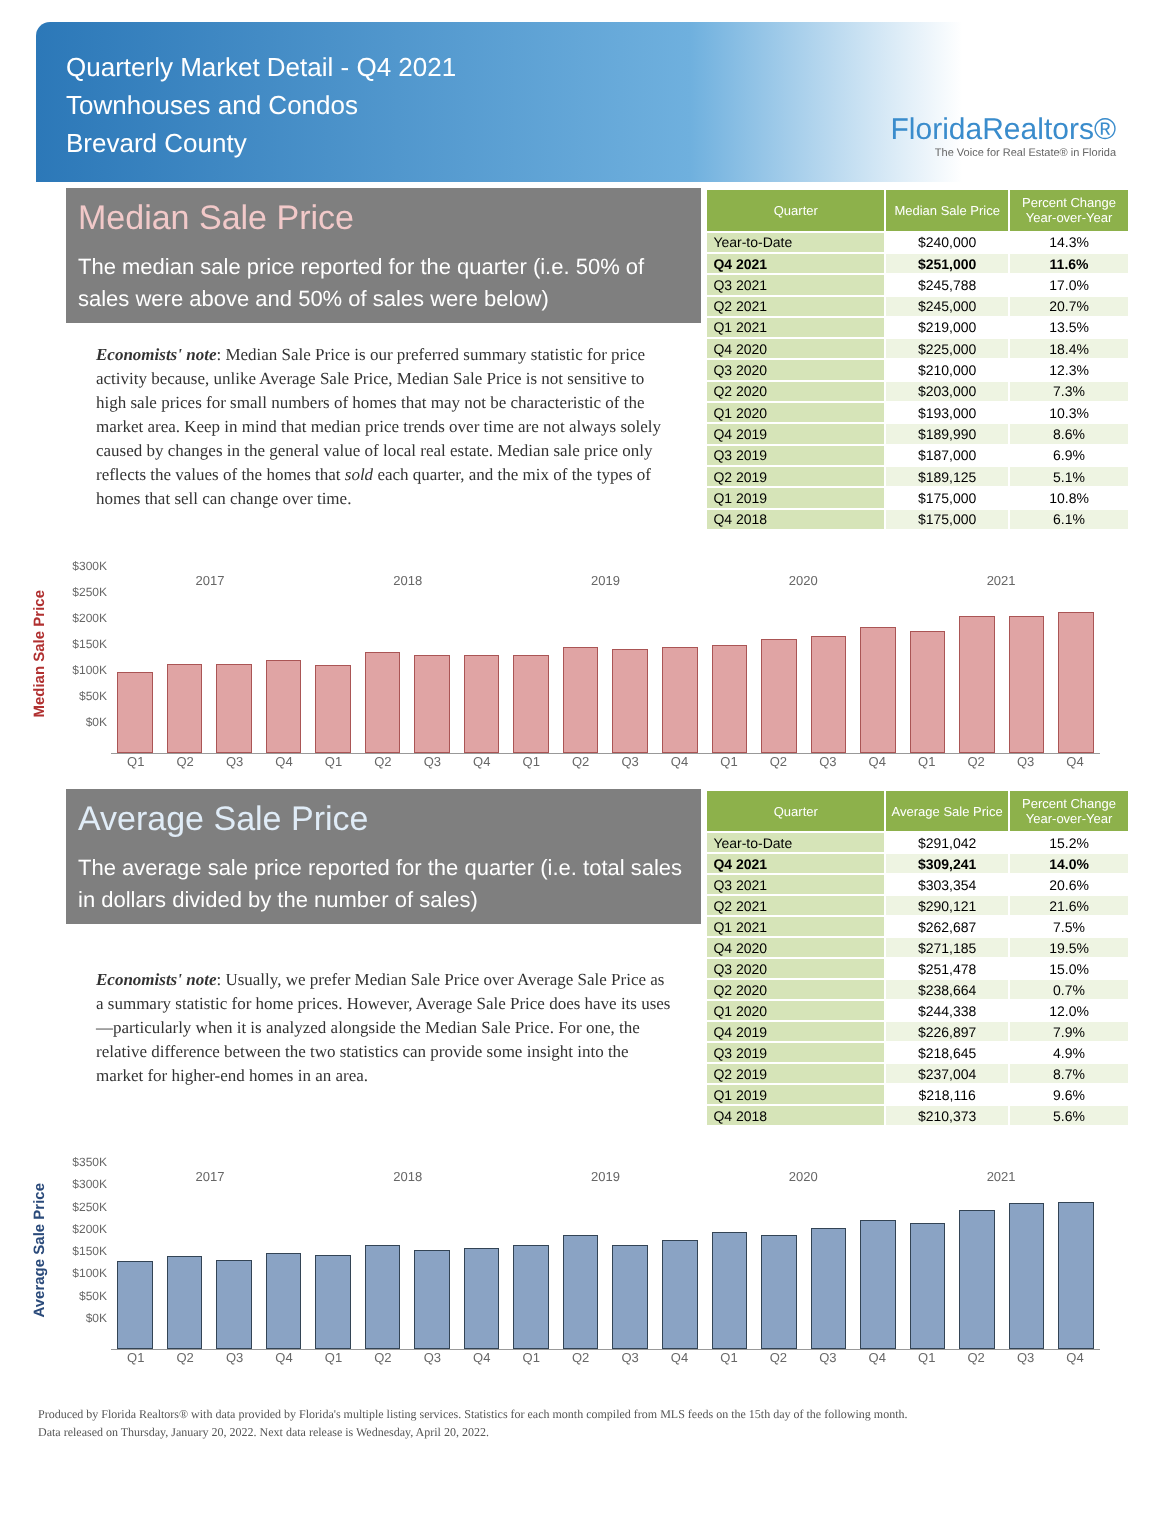Quarterly Market Detail - Q4 2021
Townhouses and Condos
Brevard County
FloridaRealtors®
The Voice for Real Estate® in Florida
Median Sale Price
The median sale price reported for the quarter (i.e. 50% of sales were above and 50% of sales were below)
Economists' note: Median Sale Price is our preferred summary statistic for price activity because, unlike Average Sale Price, Median Sale Price is not sensitive to high sale prices for small numbers of homes that may not be characteristic of the market area. Keep in mind that median price trends over time are not always solely caused by changes in the general value of local real estate. Median sale price only reflects the values of the homes that sold each quarter, and the mix of the types of homes that sell can change over time.
| Quarter | Median Sale Price | Percent Change Year-over-Year |
| --- | --- | --- |
| Year-to-Date | $240,000 | 14.3% |
| Q4 2021 | $251,000 | 11.6% |
| Q3 2021 | $245,788 | 17.0% |
| Q2 2021 | $245,000 | 20.7% |
| Q1 2021 | $219,000 | 13.5% |
| Q4 2020 | $225,000 | 18.4% |
| Q3 2020 | $210,000 | 12.3% |
| Q2 2020 | $203,000 | 7.3% |
| Q1 2020 | $193,000 | 10.3% |
| Q4 2019 | $189,990 | 8.6% |
| Q3 2019 | $187,000 | 6.9% |
| Q2 2019 | $189,125 | 5.1% |
| Q1 2019 | $175,000 | 10.8% |
| Q4 2018 | $175,000 | 6.1% |
Median Sale Price
$300K
$250K
$200K
$150K
$100K
$50K
$0K
2017 2018 2019 2020 2021
Q1 Q2 Q3 Q4 Q1 Q2 Q3 Q4 Q1 Q2 Q3 Q4 Q1 Q2 Q3 Q4 Q1 Q2 Q3 Q4
Average Sale Price
The average sale price reported for the quarter (i.e. total sales in dollars divided by the number of sales)
Economists' note: Usually, we prefer Median Sale Price over Average Sale Price as a summary statistic for home prices. However, Average Sale Price does have its uses—particularly when it is analyzed alongside the Median Sale Price. For one, the relative difference between the two statistics can provide some insight into the market for higher-end homes in an area.
| Quarter | Average Sale Price | Percent Change Year-over-Year |
| --- | --- | --- |
| Year-to-Date | $291,042 | 15.2% |
| Q4 2021 | $309,241 | 14.0% |
| Q3 2021 | $303,354 | 20.6% |
| Q2 2021 | $290,121 | 21.6% |
| Q1 2021 | $262,687 | 7.5% |
| Q4 2020 | $271,185 | 19.5% |
| Q3 2020 | $251,478 | 15.0% |
| Q2 2020 | $238,664 | 0.7% |
| Q1 2020 | $244,338 | 12.0% |
| Q4 2019 | $226,897 | 7.9% |
| Q3 2019 | $218,645 | 4.9% |
| Q2 2019 | $237,004 | 8.7% |
| Q1 2019 | $218,116 | 9.6% |
| Q4 2018 | $210,373 | 5.6% |
Average Sale Price
$350K
$300K
$250K
$200K
$150K
$100K
$50K
$0K
2017 2018 2019 2020 2021
Q1 Q2 Q3 Q4 Q1 Q2 Q3 Q4 Q1 Q2 Q3 Q4 Q1 Q2 Q3 Q4 Q1 Q2 Q3 Q4
Produced by Florida Realtors® with data provided by Florida's multiple listing services. Statistics for each month compiled from MLS feeds on the 15th day of the following month.
Data released on Thursday, January 20, 2022. Next data release is Wednesday, April 20, 2022.